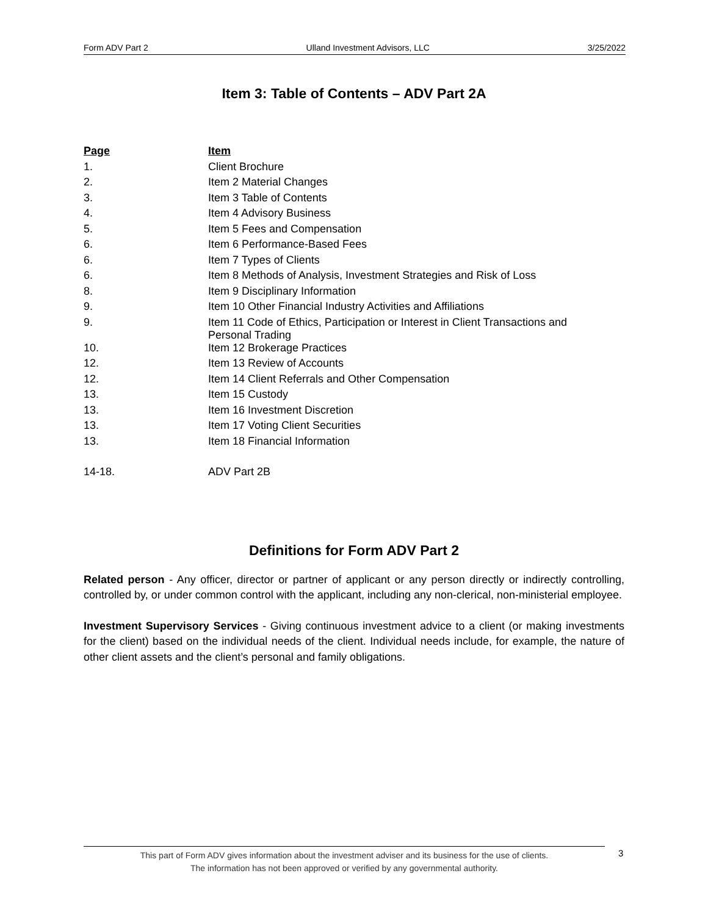Form ADV Part 2 Ulland Investment Advisors, LLC 3/25/2022
Item 3: Table of Contents – ADV Part 2A
| Page | Item |
| --- | --- |
| 1. | Client Brochure |
| 2. | Item 2 Material Changes |
| 3. | Item 3 Table of Contents |
| 4. | Item 4 Advisory Business |
| 5. | Item 5 Fees and Compensation |
| 6. | Item 6 Performance-Based Fees |
| 6. | Item 7 Types of Clients |
| 6. | Item 8 Methods of Analysis, Investment Strategies and Risk of Loss |
| 8. | Item 9 Disciplinary Information |
| 9. | Item 10 Other Financial Industry Activities and Affiliations |
| 9. | Item 11 Code of Ethics, Participation or Interest in Client Transactions and Personal Trading |
| 10. | Item 12 Brokerage Practices |
| 12. | Item 13 Review of Accounts |
| 12. | Item 14 Client Referrals and Other Compensation |
| 13. | Item 15 Custody |
| 13. | Item 16 Investment Discretion |
| 13. | Item 17 Voting Client Securities |
| 13. | Item 18 Financial Information |
| 14-18. | ADV Part 2B |
Definitions for Form ADV Part 2
Related person - Any officer, director or partner of applicant or any person directly or indirectly controlling, controlled by, or under common control with the applicant, including any non-clerical, non-ministerial employee.
Investment Supervisory Services - Giving continuous investment advice to a client (or making investments for the client) based on the individual needs of the client. Individual needs include, for example, the nature of other client assets and the client’s personal and family obligations.
This part of Form ADV gives information about the investment adviser and its business for the use of clients.
The information has not been approved or verified by any governmental authority.
3